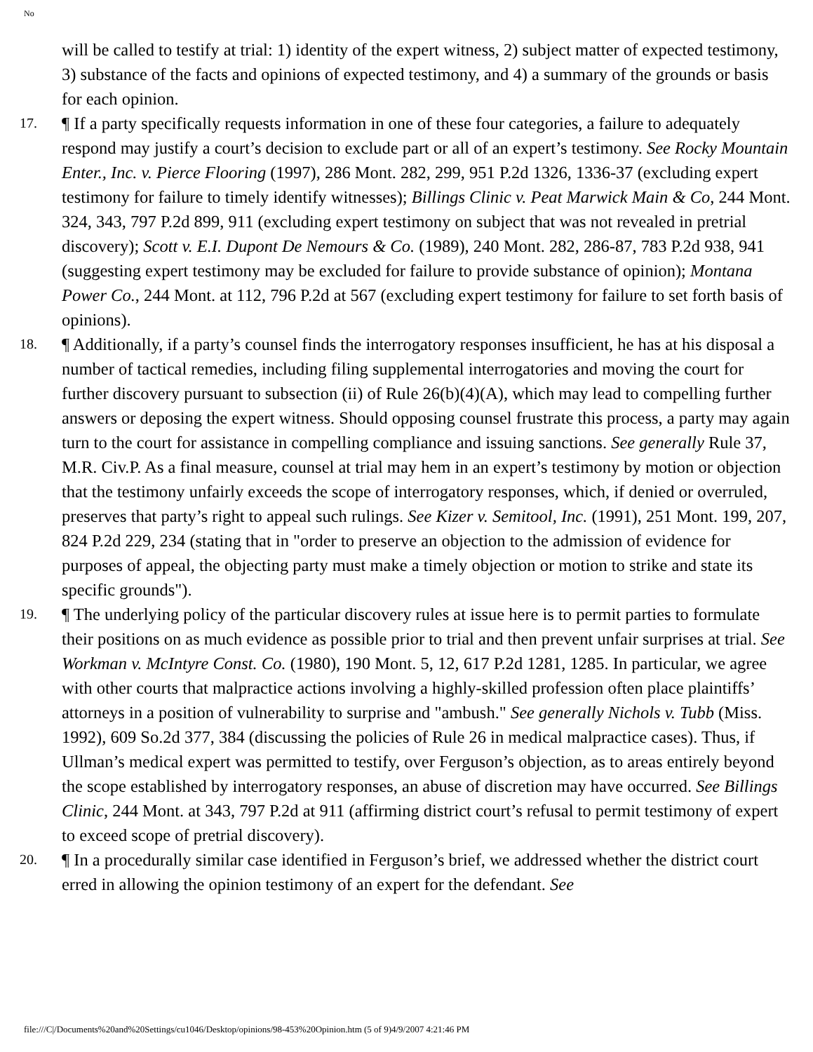No
will be called to testify at trial: 1) identity of the expert witness, 2) subject matter of expected testimony, 3) substance of the facts and opinions of expected testimony, and 4) a summary of the grounds or basis for each opinion.
17.
¶ If a party specifically requests information in one of these four categories, a failure to adequately respond may justify a court’s decision to exclude part or all of an expert’s testimony. See Rocky Mountain Enter., Inc. v. Pierce Flooring (1997), 286 Mont. 282, 299, 951 P.2d 1326, 1336-37 (excluding expert testimony for failure to timely identify witnesses); Billings Clinic v. Peat Marwick Main & Co, 244 Mont. 324, 343, 797 P.2d 899, 911 (excluding expert testimony on subject that was not revealed in pretrial discovery); Scott v. E.I. Dupont De Nemours & Co. (1989), 240 Mont. 282, 286-87, 783 P.2d 938, 941 (suggesting expert testimony may be excluded for failure to provide substance of opinion); Montana Power Co., 244 Mont. at 112, 796 P.2d at 567 (excluding expert testimony for failure to set forth basis of opinions).
18.
¶ Additionally, if a party’s counsel finds the interrogatory responses insufficient, he has at his disposal a number of tactical remedies, including filing supplemental interrogatories and moving the court for further discovery pursuant to subsection (ii) of Rule 26(b)(4)(A), which may lead to compelling further answers or deposing the expert witness. Should opposing counsel frustrate this process, a party may again turn to the court for assistance in compelling compliance and issuing sanctions. See generally Rule 37, M.R. Civ.P. As a final measure, counsel at trial may hem in an expert’s testimony by motion or objection that the testimony unfairly exceeds the scope of interrogatory responses, which, if denied or overruled, preserves that party’s right to appeal such rulings. See Kizer v. Semitool, Inc. (1991), 251 Mont. 199, 207, 824 P.2d 229, 234 (stating that in "order to preserve an objection to the admission of evidence for purposes of appeal, the objecting party must make a timely objection or motion to strike and state its specific grounds").
19.
¶ The underlying policy of the particular discovery rules at issue here is to permit parties to formulate their positions on as much evidence as possible prior to trial and then prevent unfair surprises at trial. See Workman v. McIntyre Const. Co. (1980), 190 Mont. 5, 12, 617 P.2d 1281, 1285. In particular, we agree with other courts that malpractice actions involving a highly-skilled profession often place plaintiffs’ attorneys in a position of vulnerability to surprise and "ambush." See generally Nichols v. Tubb (Miss. 1992), 609 So.2d 377, 384 (discussing the policies of Rule 26 in medical malpractice cases). Thus, if Ullman’s medical expert was permitted to testify, over Ferguson’s objection, as to areas entirely beyond the scope established by interrogatory responses, an abuse of discretion may have occurred. See Billings Clinic, 244 Mont. at 343, 797 P.2d at 911 (affirming district court’s refusal to permit testimony of expert to exceed scope of pretrial discovery).
20.
¶ In a procedurally similar case identified in Ferguson’s brief, we addressed whether the district court erred in allowing the opinion testimony of an expert for the defendant. See
file:///C|/Documents%20and%20Settings/cu1046/Desktop/opinions/98-453%20Opinion.htm (5 of 9)4/9/2007 4:21:46 PM